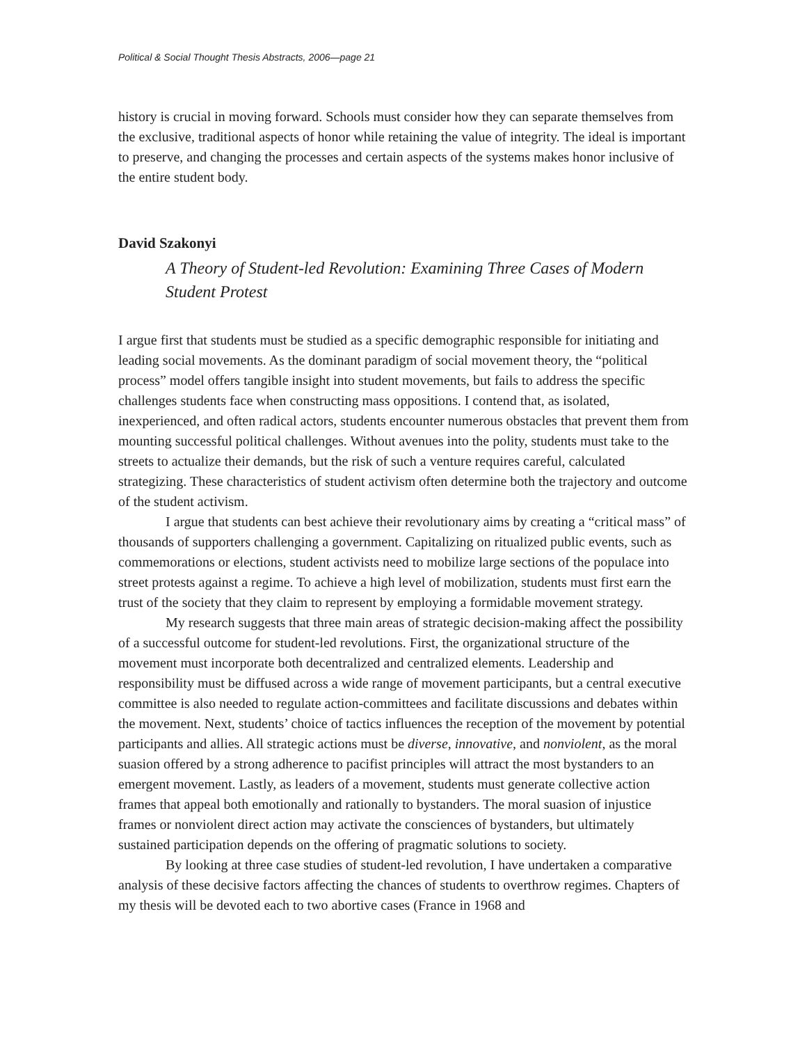Political & Social Thought Thesis Abstracts, 2006—page 21
history is crucial in moving forward. Schools must consider how they can separate themselves from the exclusive, traditional aspects of honor while retaining the value of integrity. The ideal is important to preserve, and changing the processes and certain aspects of the systems makes honor inclusive of the entire student body.
David Szakonyi
A Theory of Student-led Revolution: Examining Three Cases of Modern Student Protest
I argue first that students must be studied as a specific demographic responsible for initiating and leading social movements. As the dominant paradigm of social movement theory, the “political process” model offers tangible insight into student movements, but fails to address the specific challenges students face when constructing mass oppositions. I contend that, as isolated, inexperienced, and often radical actors, students encounter numerous obstacles that prevent them from mounting successful political challenges. Without avenues into the polity, students must take to the streets to actualize their demands, but the risk of such a venture requires careful, calculated strategizing. These characteristics of student activism often determine both the trajectory and outcome of the student activism.
I argue that students can best achieve their revolutionary aims by creating a “critical mass” of thousands of supporters challenging a government. Capitalizing on ritualized public events, such as commemorations or elections, student activists need to mobilize large sections of the populace into street protests against a regime. To achieve a high level of mobilization, students must first earn the trust of the society that they claim to represent by employing a formidable movement strategy.
My research suggests that three main areas of strategic decision-making affect the possibility of a successful outcome for student-led revolutions. First, the organizational structure of the movement must incorporate both decentralized and centralized elements. Leadership and responsibility must be diffused across a wide range of movement participants, but a central executive committee is also needed to regulate action-committees and facilitate discussions and debates within the movement. Next, students’ choice of tactics influences the reception of the movement by potential participants and allies. All strategic actions must be diverse, innovative, and nonviolent, as the moral suasion offered by a strong adherence to pacifist principles will attract the most bystanders to an emergent movement. Lastly, as leaders of a movement, students must generate collective action frames that appeal both emotionally and rationally to bystanders. The moral suasion of injustice frames or nonviolent direct action may activate the consciences of bystanders, but ultimately sustained participation depends on the offering of pragmatic solutions to society.
By looking at three case studies of student-led revolution, I have undertaken a comparative analysis of these decisive factors affecting the chances of students to overthrow regimes. Chapters of my thesis will be devoted each to two abortive cases (France in 1968 and